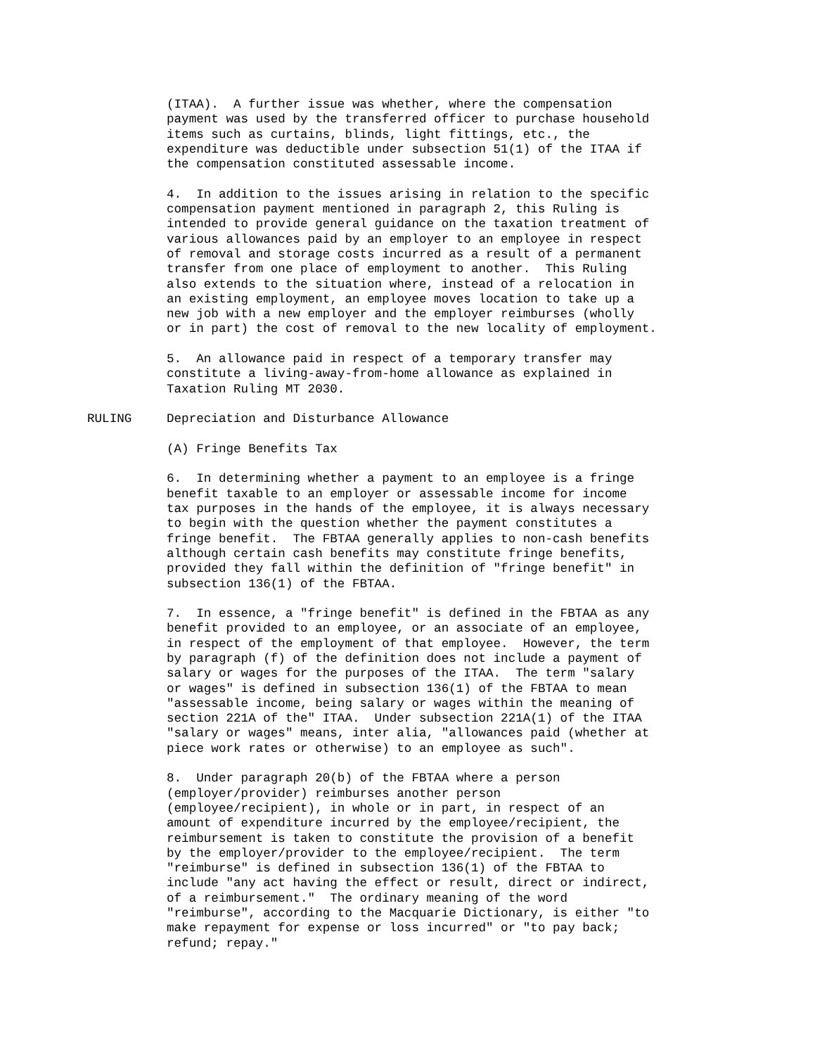(ITAA). A further issue was whether, where the compensation payment was used by the transferred officer to purchase household items such as curtains, blinds, light fittings, etc., the expenditure was deductible under subsection 51(1) of the ITAA if the compensation constituted assessable income.
4. In addition to the issues arising in relation to the specific compensation payment mentioned in paragraph 2, this Ruling is intended to provide general guidance on the taxation treatment of various allowances paid by an employer to an employee in respect of removal and storage costs incurred as a result of a permanent transfer from one place of employment to another. This Ruling also extends to the situation where, instead of a relocation in an existing employment, an employee moves location to take up a new job with a new employer and the employer reimburses (wholly or in part) the cost of removal to the new locality of employment.
5. An allowance paid in respect of a temporary transfer may constitute a living-away-from-home allowance as explained in Taxation Ruling MT 2030.
RULING Depreciation and Disturbance Allowance
(A) Fringe Benefits Tax
6. In determining whether a payment to an employee is a fringe benefit taxable to an employer or assessable income for income tax purposes in the hands of the employee, it is always necessary to begin with the question whether the payment constitutes a fringe benefit. The FBTAA generally applies to non-cash benefits although certain cash benefits may constitute fringe benefits, provided they fall within the definition of "fringe benefit" in subsection 136(1) of the FBTAA.
7. In essence, a "fringe benefit" is defined in the FBTAA as any benefit provided to an employee, or an associate of an employee, in respect of the employment of that employee. However, the term by paragraph (f) of the definition does not include a payment of salary or wages for the purposes of the ITAA. The term "salary or wages" is defined in subsection 136(1) of the FBTAA to mean "assessable income, being salary or wages within the meaning of section 221A of the" ITAA. Under subsection 221A(1) of the ITAA "salary or wages" means, inter alia, "allowances paid (whether at piece work rates or otherwise) to an employee as such".
8. Under paragraph 20(b) of the FBTAA where a person (employer/provider) reimburses another person (employee/recipient), in whole or in part, in respect of an amount of expenditure incurred by the employee/recipient, the reimbursement is taken to constitute the provision of a benefit by the employer/provider to the employee/recipient. The term "reimburse" is defined in subsection 136(1) of the FBTAA to include "any act having the effect or result, direct or indirect, of a reimbursement." The ordinary meaning of the word "reimburse", according to the Macquarie Dictionary, is either "to make repayment for expense or loss incurred" or "to pay back; refund; repay."